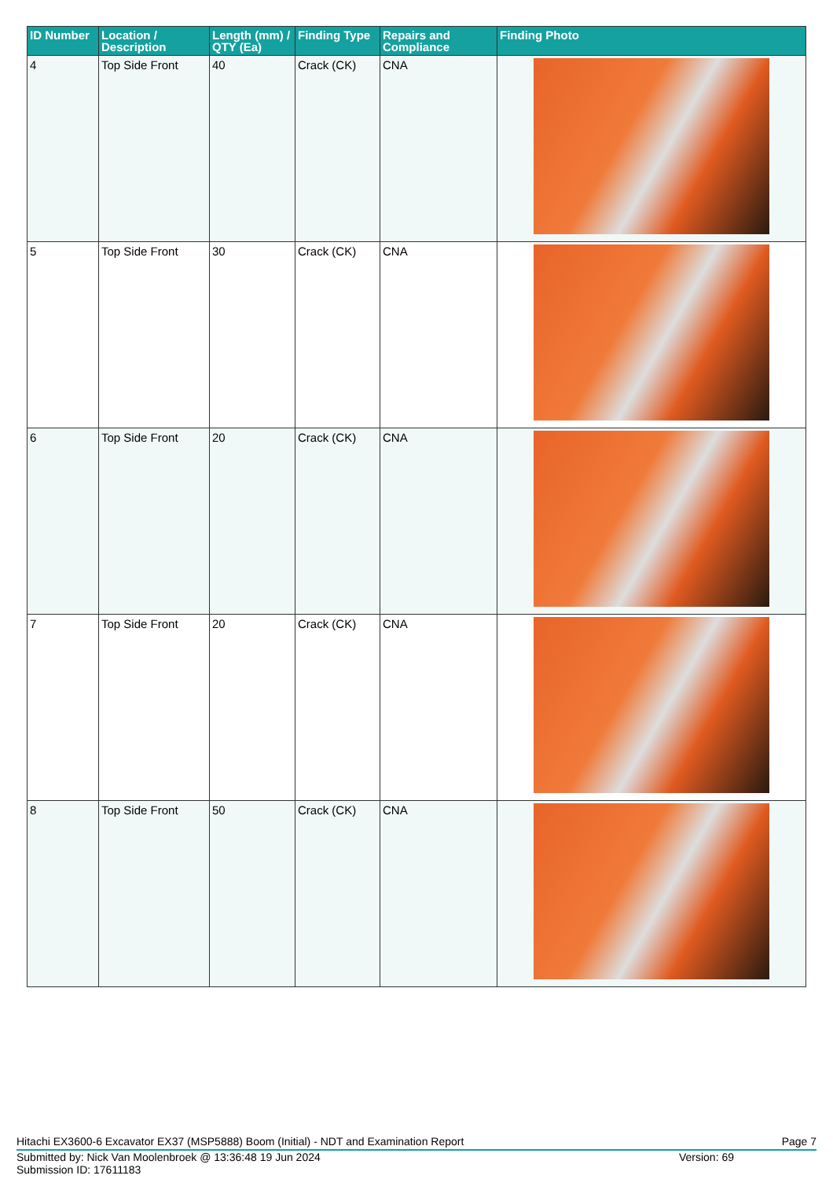| ID Number | Location / Description | Length (mm) / QTY (Ea) | Finding Type | Repairs and Compliance | Finding Photo |
| --- | --- | --- | --- | --- | --- |
| 4 | Top Side Front | 40 | Crack (CK) | CNA | |
| 5 | Top Side Front | 30 | Crack (CK) | CNA | |
| 6 | Top Side Front | 20 | Crack (CK) | CNA | |
| 7 | Top Side Front | 20 | Crack (CK) | CNA | |
| 8 | Top Side Front | 50 | Crack (CK) | CNA | |
Hitachi EX3600-6 Excavator EX37 (MSP5888) Boom (Initial) - NDT and Examination Report Page 7
Submitted by: Nick Van Moolenbroek @ 13:36:48 19 Jun 2024 Version: 69
Submission ID: 17611183